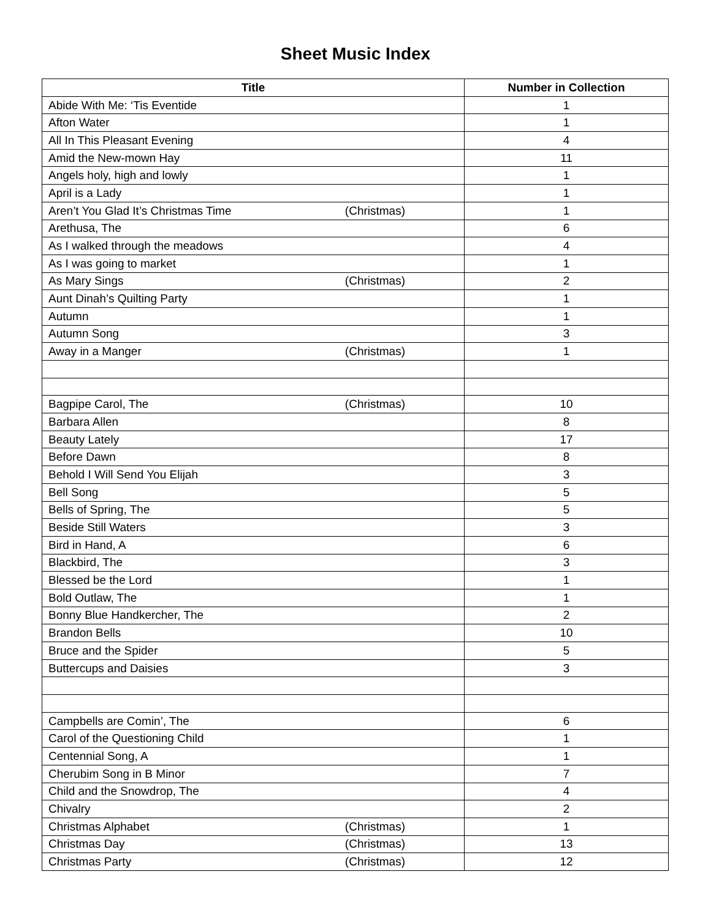Sheet Music Index
| Title | Number in Collection |
| --- | --- |
| Abide With Me: ‘Tis Eventide | 1 |
| Afton Water | 1 |
| All In This Pleasant Evening | 4 |
| Amid the New-mown Hay | 11 |
| Angels holy, high and lowly | 1 |
| April is a Lady | 1 |
| Aren’t You Glad It’s Christmas Time (Christmas) | 1 |
| Arethusa, The | 6 |
| As I walked through the meadows | 4 |
| As I was going to market | 1 |
| As Mary Sings (Christmas) | 2 |
| Aunt Dinah’s Quilting Party | 1 |
| Autumn | 1 |
| Autumn Song | 3 |
| Away in a Manger (Christmas) | 1 |
| Bagpipe Carol, The (Christmas) | 10 |
| Barbara Allen | 8 |
| Beauty Lately | 17 |
| Before Dawn | 8 |
| Behold I Will Send You Elijah | 3 |
| Bell Song | 5 |
| Bells of Spring, The | 5 |
| Beside Still Waters | 3 |
| Bird in Hand, A | 6 |
| Blackbird, The | 3 |
| Blessed be the Lord | 1 |
| Bold Outlaw, The | 1 |
| Bonny Blue Handkercher, The | 2 |
| Brandon Bells | 10 |
| Bruce and the Spider | 5 |
| Buttercups and Daisies | 3 |
| Campbells are Comin’, The | 6 |
| Carol of the Questioning Child | 1 |
| Centennial Song, A | 1 |
| Cherubim Song in B Minor | 7 |
| Child and the Snowdrop, The | 4 |
| Chivalry | 2 |
| Christmas Alphabet (Christmas) | 1 |
| Christmas Day (Christmas) | 13 |
| Christmas Party (Christmas) | 12 |